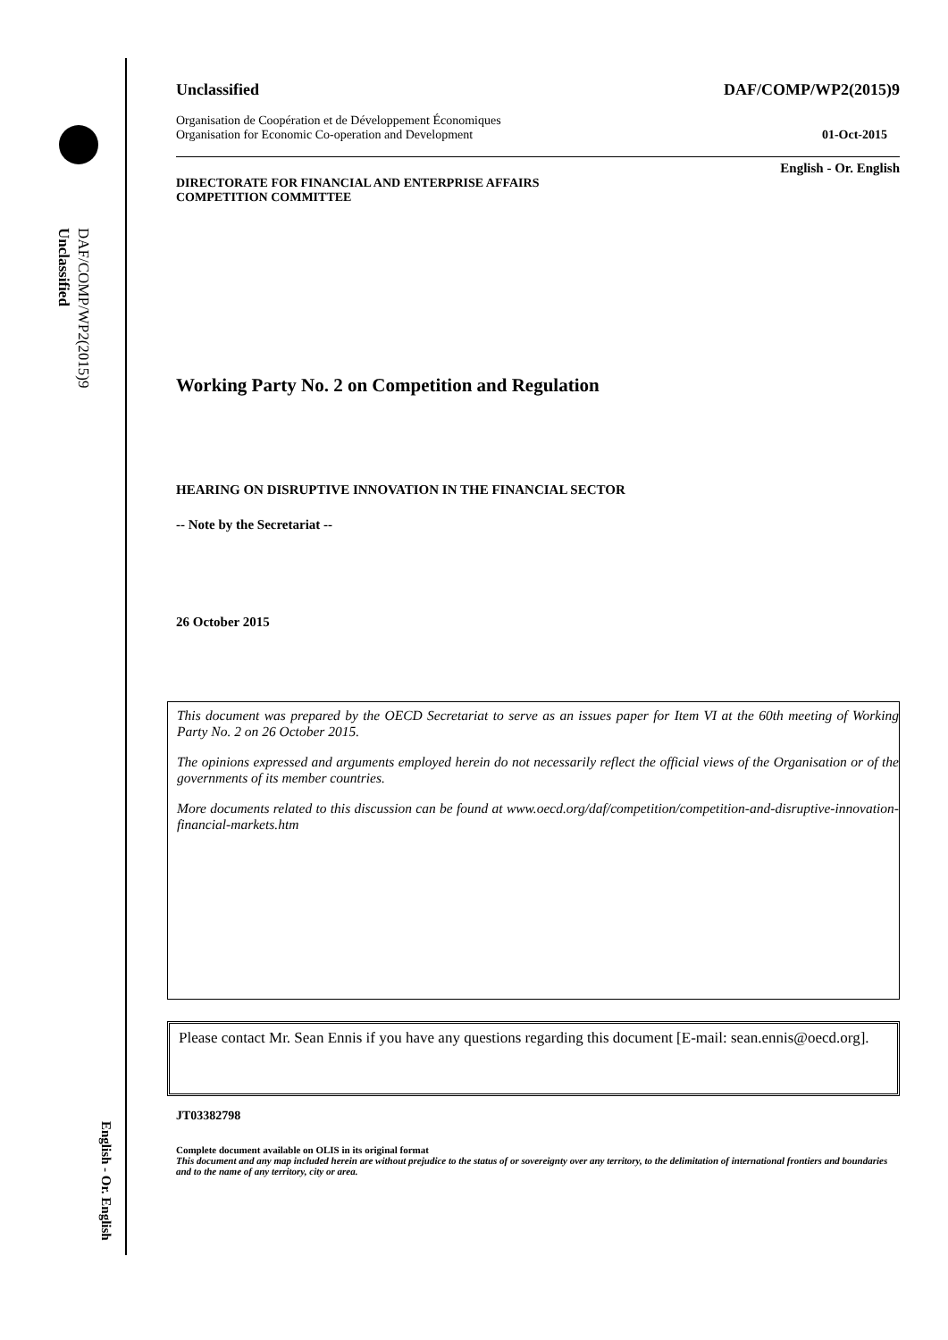DAF/COMP/WP2(2015)9
Unclassified
English - Or. English
Unclassified DAF/COMP/WP2(2015)9
Organisation de Coopération et de Développement Économiques
Organisation for Economic Co-operation and Development 01-Oct-2015
English - Or. English
DIRECTORATE FOR FINANCIAL AND ENTERPRISE AFFAIRS
COMPETITION COMMITTEE
Working Party No. 2 on Competition and Regulation
HEARING ON DISRUPTIVE INNOVATION IN THE FINANCIAL SECTOR
-- Note by the Secretariat --
26 October 2015
This document was prepared by the OECD Secretariat to serve as an issues paper for Item VI at the 60th meeting of Working Party No. 2 on 26 October 2015.
The opinions expressed and arguments employed herein do not necessarily reflect the official views of the Organisation or of the governments of its member countries.
More documents related to this discussion can be found at www.oecd.org/daf/competition/competition-and-disruptive-innovation-financial-markets.htm
Please contact Mr. Sean Ennis if you have any questions regarding this document [E-mail: sean.ennis@oecd.org].
JT03382798
Complete document available on OLIS in its original format
This document and any map included herein are without prejudice to the status of or sovereignty over any territory, to the delimitation of international frontiers and boundaries and to the name of any territory, city or area.